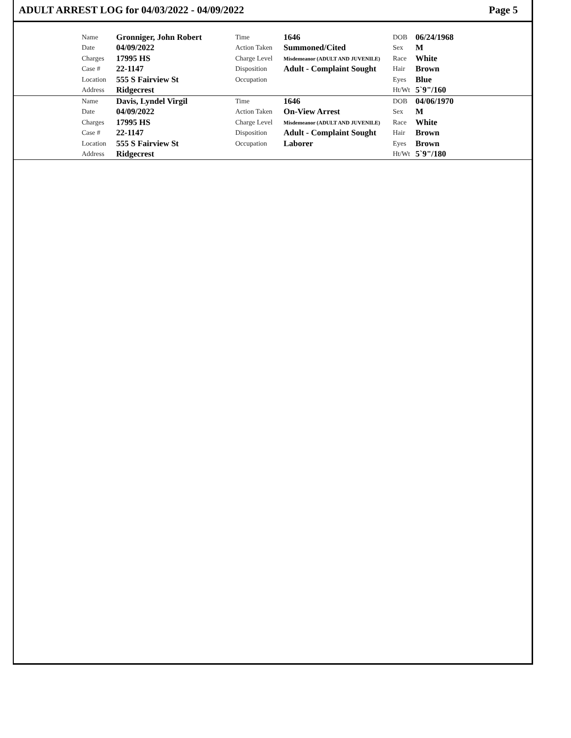ADULT ARREST LOG for 04/03/2022 - 04/09/2022 Page 5
| | Name | Gronniger, John Robert | Time | 1646 | DOB | 06/24/1968 |
| | Date | 04/09/2022 | Action Taken | Summoned/Cited | Sex | M |
| | Charges | 17995 HS | Charge Level | Misdemeanor (ADULT AND JUVENILE) | Race | White |
| | Case # | 22-1147 | Disposition | Adult - Complaint Sought | Hair | Brown |
| | Location | 555 S Fairview St | Occupation | | Eyes | Blue |
| | Address | Ridgecrest | | | Ht/Wt | 5`9"/160 |
| | Name | Davis, Lyndel Virgil | Time | 1646 | DOB | 04/06/1970 |
| | Date | 04/09/2022 | Action Taken | On-View Arrest | Sex | M |
| | Charges | 17995 HS | Charge Level | Misdemeanor (ADULT AND JUVENILE) | Race | White |
| | Case # | 22-1147 | Disposition | Adult - Complaint Sought | Hair | Brown |
| | Location | 555 S Fairview St | Occupation | Laborer | Eyes | Brown |
| | Address | Ridgecrest | | | Ht/Wt | 5`9"/180 |